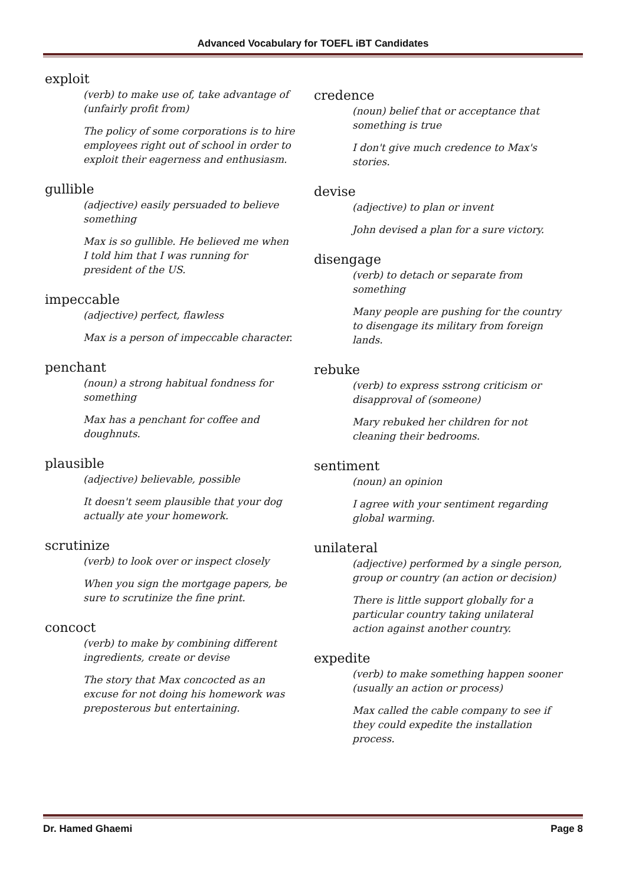Advanced Vocabulary for TOEFL iBT Candidates
exploit
(verb) to make use of, take advantage of (unfairly profit from)
The policy of some corporations is to hire employees right out of school in order to exploit their eagerness and enthusiasm.
gullible
(adjective) easily persuaded to believe something
Max is so gullible. He believed me when I told him that I was running for president of the US.
impeccable
(adjective) perfect, flawless
Max is a person of impeccable character.
penchant
(noun) a strong habitual fondness for something
Max has a penchant for coffee and doughnuts.
plausible
(adjective) believable, possible
It doesn't seem plausible that your dog actually ate your homework.
scrutinize
(verb) to look over or inspect closely
When you sign the mortgage papers, be sure to scrutinize the fine print.
concoct
(verb) to make by combining different ingredients, create or devise
The story that Max concocted as an excuse for not doing his homework was preposterous but entertaining.
credence
(noun) belief that or acceptance that something is true
I don't give much credence to Max's stories.
devise
(adjective) to plan or invent
John devised a plan for a sure victory.
disengage
(verb) to detach or separate from something
Many people are pushing for the country to disengage its military from foreign lands.
rebuke
(verb) to express sstrong criticism or disapproval of (someone)
Mary rebuked her children for not cleaning their bedrooms.
sentiment
(noun) an opinion
I agree with your sentiment regarding global warming.
unilateral
(adjective) performed by a single person, group or country (an action or decision)
There is little support globally for a particular country taking unilateral action against another country.
expedite
(verb) to make something happen sooner (usually an action or process)
Max called the cable company to see if they could expedite the installation process.
Dr. Hamed Ghaemi Page 8